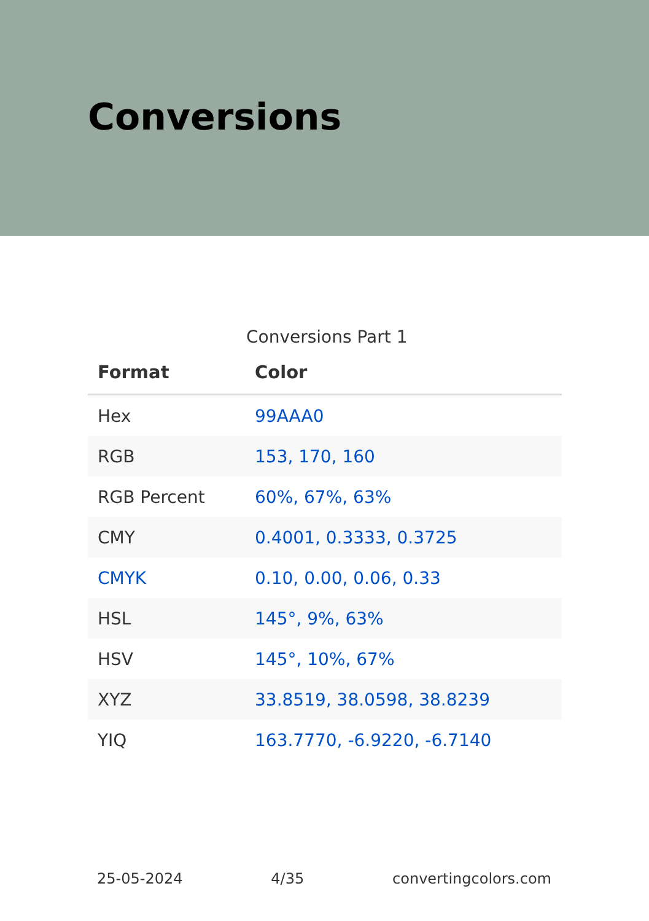Conversions
Conversions Part 1
| Format | Color |
| --- | --- |
| Hex | 99AAA0 |
| RGB | 153, 170, 160 |
| RGB Percent | 60%, 67%, 63% |
| CMY | 0.4001, 0.3333, 0.3725 |
| CMYK | 0.10, 0.00, 0.06, 0.33 |
| HSL | 145°, 9%, 63% |
| HSV | 145°, 10%, 67% |
| XYZ | 33.8519, 38.0598, 38.8239 |
| YIQ | 163.7770, -6.9220, -6.7140 |
25-05-2024 4/35 convertingcolors.com